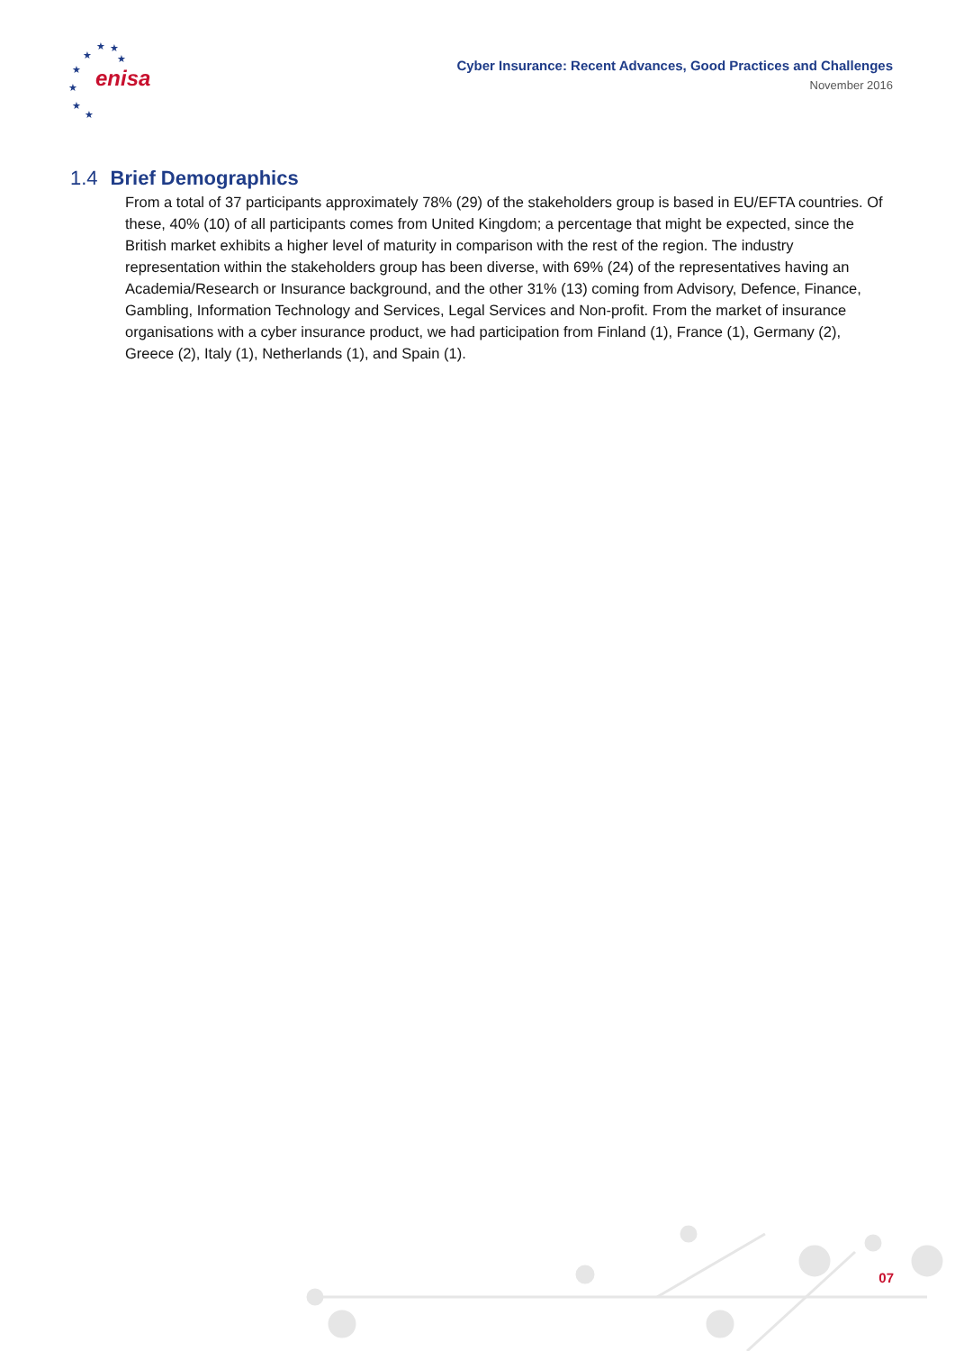★
★
★
★
★
★
★
★
enisa
Cyber Insurance: Recent Advances, Good Practices and Challenges
November 2016
1.4 Brief Demographics
From a total of 37 participants approximately 78% (29) of the stakeholders group is based in EU/EFTA countries. Of these, 40% (10) of all participants comes from United Kingdom; a percentage that might be expected, since the British market exhibits a higher level of maturity in comparison with the rest of the region. The industry representation within the stakeholders group has been diverse, with 69% (24) of the representatives having an Academia/Research or Insurance background, and the other 31% (13) coming from Advisory, Defence, Finance, Gambling, Information Technology and Services, Legal Services and Non-profit. From the market of insurance organisations with a cyber insurance product, we had participation from Finland (1), France (1), Germany (2), Greece (2), Italy (1), Netherlands (1), and Spain (1).
07